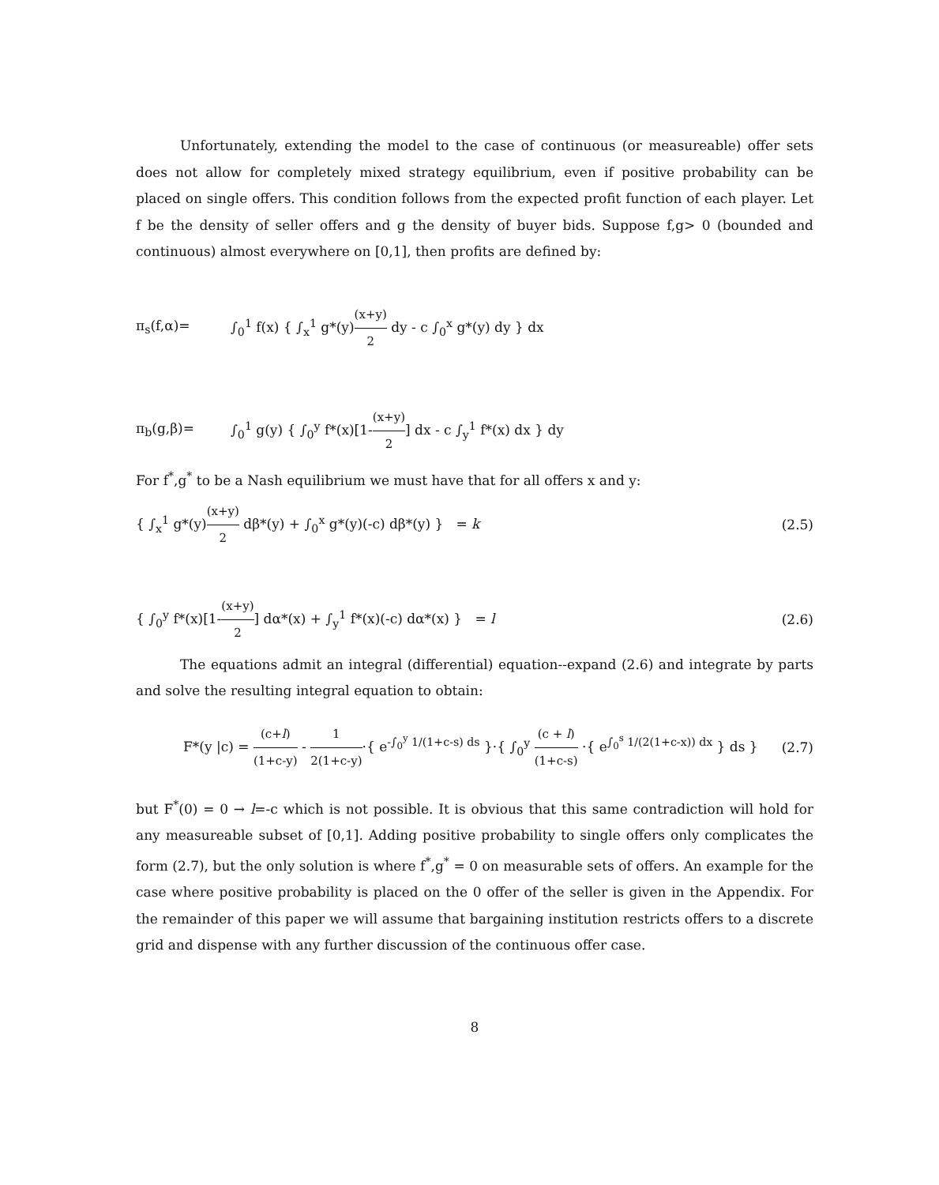Unfortunately, extending the model to the case of continuous (or measureable) offer sets does not allow for completely mixed strategy equilibrium, even if positive probability can be placed on single offers. This condition follows from the expected profit function of each player. Let f be the density of seller offers and g the density of buyer bids. Suppose f,g> 0 (bounded and continuous) almost everywhere on [0,1], then profits are defined by:
π<sub>s</sub>(f,α)= ∫<sub>0</sub><sup>1</sup> f(x) { ∫<sub>x</sub><sup>1</sup> g*(y)(x+y) 2 dy - c ∫<sub>0</sub><sup>x</sup> g*(y) dy } dx
π<sub>b</sub>(g,β)= ∫<sub>0</sub><sup>1</sup> g(y) { ∫<sub>0</sub><sup>y</sup> f*(x)[1-(x+y) 2] dx - c ∫<sub>y</sub><sup>1</sup> f*(x) dx } dy
For f<sup>*</sup>,g<sup>*</sup> to be a Nash equilibrium we must have that for all offers x and y:
{ ∫<sub>x</sub><sup>1</sup> g*(y)(x+y) 2 dβ*(y) + ∫<sub>0</sub><sup>x</sup> g*(y)(-c) dβ*(y) } = k (2.5)
{ ∫<sub>0</sub><sup>y</sup> f*(x)[1-(x+y) 2] dα*(x) + ∫<sub>y</sub><sup>1</sup> f*(x)(-c) dα*(x) } = l (2.6)
The equations admit an integral (differential) equation--expand (2.6) and integrate by parts and solve the resulting integral equation to obtain:
F*(y |c) = (c+l) (1+c-y) - 1 2(1+c-y)·{ e<sup>-∫<sub>0</sub><sup>y</sup> 1/(1+c-s) ds</sup> }·{ ∫<sub>0</sub><sup>y</sup> (c + l) (1+c-s) ·{ e<sup>∫<sub>0</sub><sup>s</sup> 1/(2(1+c-x)) dx</sup> } ds } (2.7)
but F<sup>*</sup>(0) = 0 → l=-c which is not possible. It is obvious that this same contradiction will hold for any measureable subset of [0,1]. Adding positive probability to single offers only complicates the form (2.7), but the only solution is where f<sup>*</sup>,g<sup>*</sup> = 0 on measurable sets of offers. An example for the case where positive probability is placed on the 0 offer of the seller is given in the Appendix. For the remainder of this paper we will assume that bargaining institution restricts offers to a discrete grid and dispense with any further discussion of the continuous offer case.
8